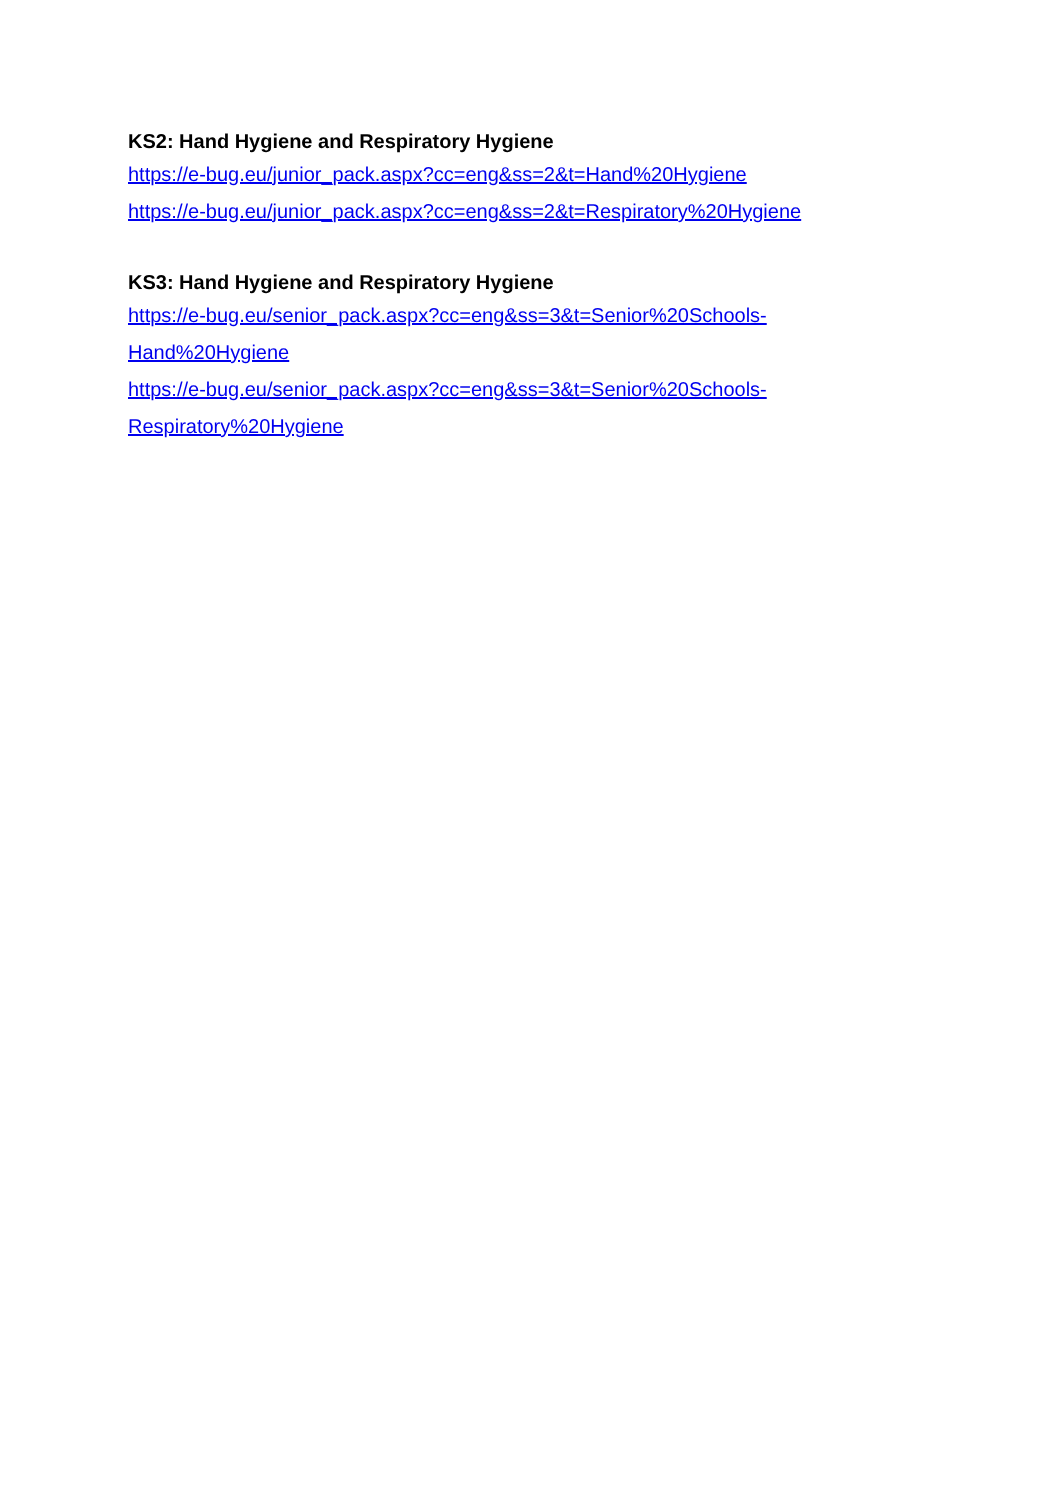KS2: Hand Hygiene and Respiratory Hygiene
https://e-bug.eu/junior_pack.aspx?cc=eng&ss=2&t=Hand%20Hygiene
https://e-bug.eu/junior_pack.aspx?cc=eng&ss=2&t=Respiratory%20Hygiene
KS3: Hand Hygiene and Respiratory Hygiene
https://e-bug.eu/senior_pack.aspx?cc=eng&ss=3&t=Senior%20Schools-
Hand%20Hygiene
https://e-bug.eu/senior_pack.aspx?cc=eng&ss=3&t=Senior%20Schools-
Respiratory%20Hygiene